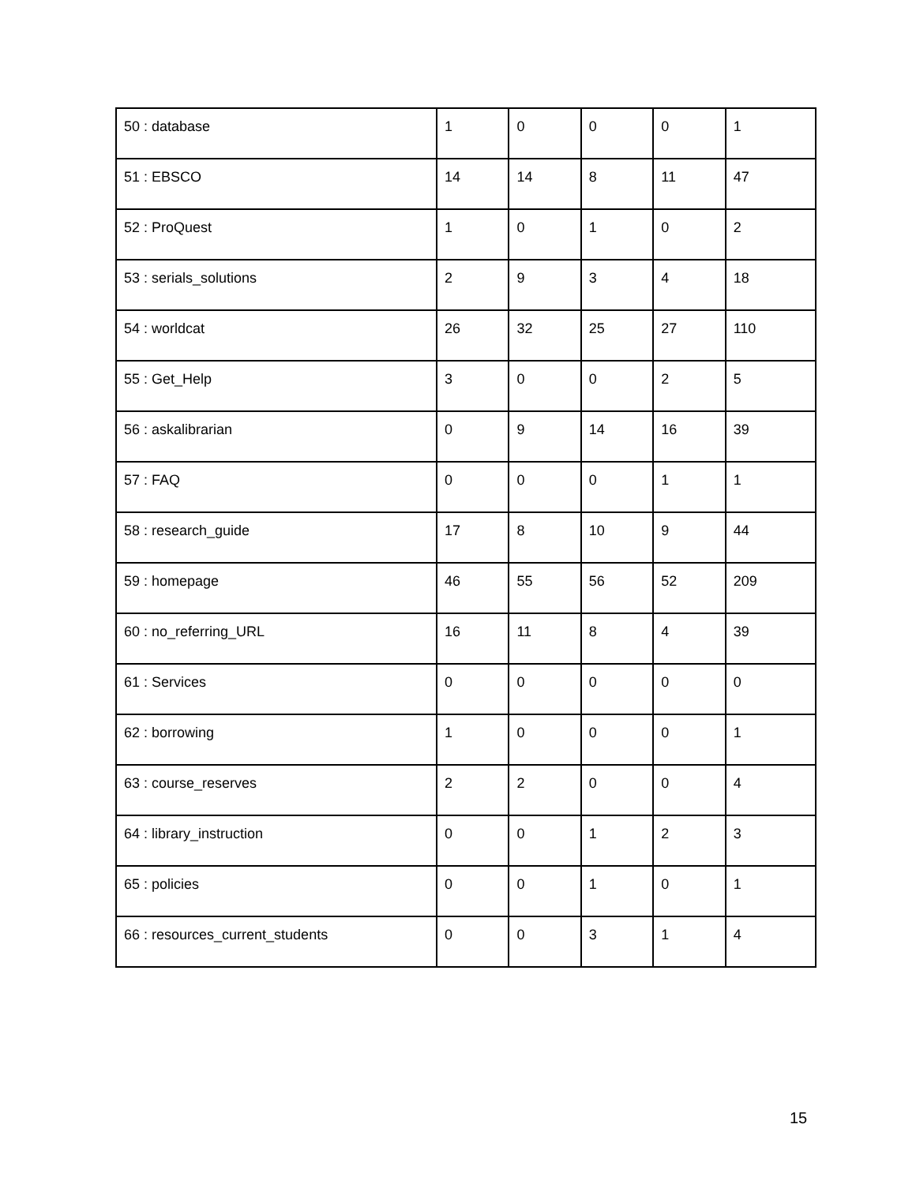| 50 : database | 1 | 0 | 0 | 0 | 1 |
| 51 : EBSCO | 14 | 14 | 8 | 11 | 47 |
| 52 : ProQuest | 1 | 0 | 1 | 0 | 2 |
| 53 : serials_solutions | 2 | 9 | 3 | 4 | 18 |
| 54 : worldcat | 26 | 32 | 25 | 27 | 110 |
| 55 : Get_Help | 3 | 0 | 0 | 2 | 5 |
| 56 : askalibrarian | 0 | 9 | 14 | 16 | 39 |
| 57 : FAQ | 0 | 0 | 0 | 1 | 1 |
| 58 : research_guide | 17 | 8 | 10 | 9 | 44 |
| 59 : homepage | 46 | 55 | 56 | 52 | 209 |
| 60 : no_referring_URL | 16 | 11 | 8 | 4 | 39 |
| 61 : Services | 0 | 0 | 0 | 0 | 0 |
| 62 : borrowing | 1 | 0 | 0 | 0 | 1 |
| 63 : course_reserves | 2 | 2 | 0 | 0 | 4 |
| 64 : library_instruction | 0 | 0 | 1 | 2 | 3 |
| 65 : policies | 0 | 0 | 1 | 0 | 1 |
| 66 : resources_current_students | 0 | 0 | 3 | 1 | 4 |
15